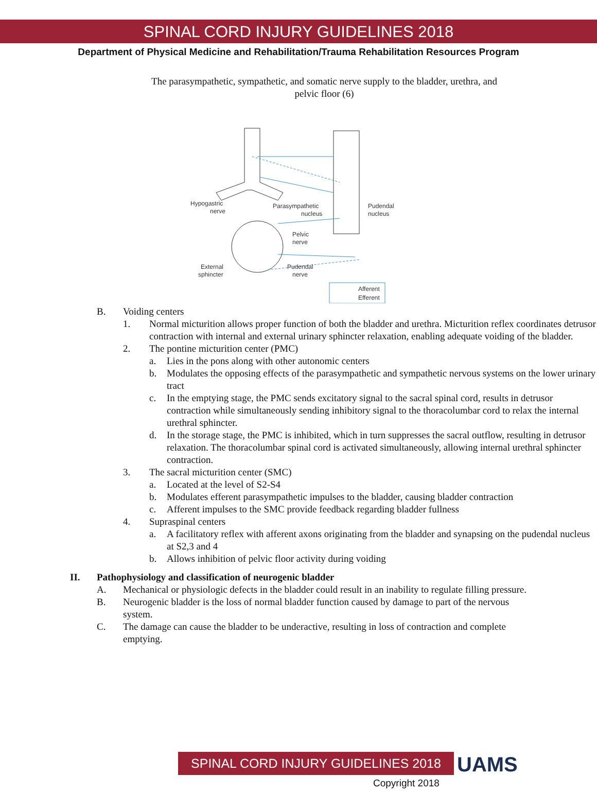SPINAL CORD INJURY GUIDELINES 2018
Department of Physical Medicine and Rehabilitation/Trauma Rehabilitation Resources Program
The parasympathetic, sympathetic, and somatic nerve supply to the bladder, urethra, and
pelvic floor (6)
Hypogastric
nerve
Parasympathetic
nucleus
Pudendal
nucleus
Pelvic
nerve
External
sphincter
Pudendal
nerve
Afferent
Efferent
B. Voiding centers
1. Normal micturition allows proper function of both the bladder and urethra. Micturition reflex coordinates detrusor contraction with internal and external urinary sphincter relaxation, enabling adequate voiding of the bladder.
2. The pontine micturition center (PMC)
a. Lies in the pons along with other autonomic centers
b. Modulates the opposing effects of the parasympathetic and sympathetic nervous systems on the lower urinary tract
c. In the emptying stage, the PMC sends excitatory signal to the sacral spinal cord, results in detrusor contraction while simultaneously sending inhibitory signal to the thoracolumbar cord to relax the internal urethral sphincter.
d. In the storage stage, the PMC is inhibited, which in turn suppresses the sacral outflow, resulting in detrusor relaxation. The thoracolumbar spinal cord is activated simultaneously, allowing internal urethral sphincter contraction.
3. The sacral micturition center (SMC)
a. Located at the level of S2-S4
b. Modulates efferent parasympathetic impulses to the bladder, causing bladder contraction
c. Afferent impulses to the SMC provide feedback regarding bladder fullness
4. Supraspinal centers
a. A facilitatory reflex with afferent axons originating from the bladder and synapsing on the pudendal nucleus at S2,3 and 4
b. Allows inhibition of pelvic floor activity during voiding
II. Pathophysiology and classification of neurogenic bladder
A. Mechanical or physiologic defects in the bladder could result in an inability to regulate filling pressure.
B. Neurogenic bladder is the loss of normal bladder function caused by damage to part of the nervous system.
C. The damage can cause the bladder to be underactive, resulting in loss of contraction and complete emptying.
SPINAL CORD INJURY GUIDELINES 2018 UAMS
Copyright 2018